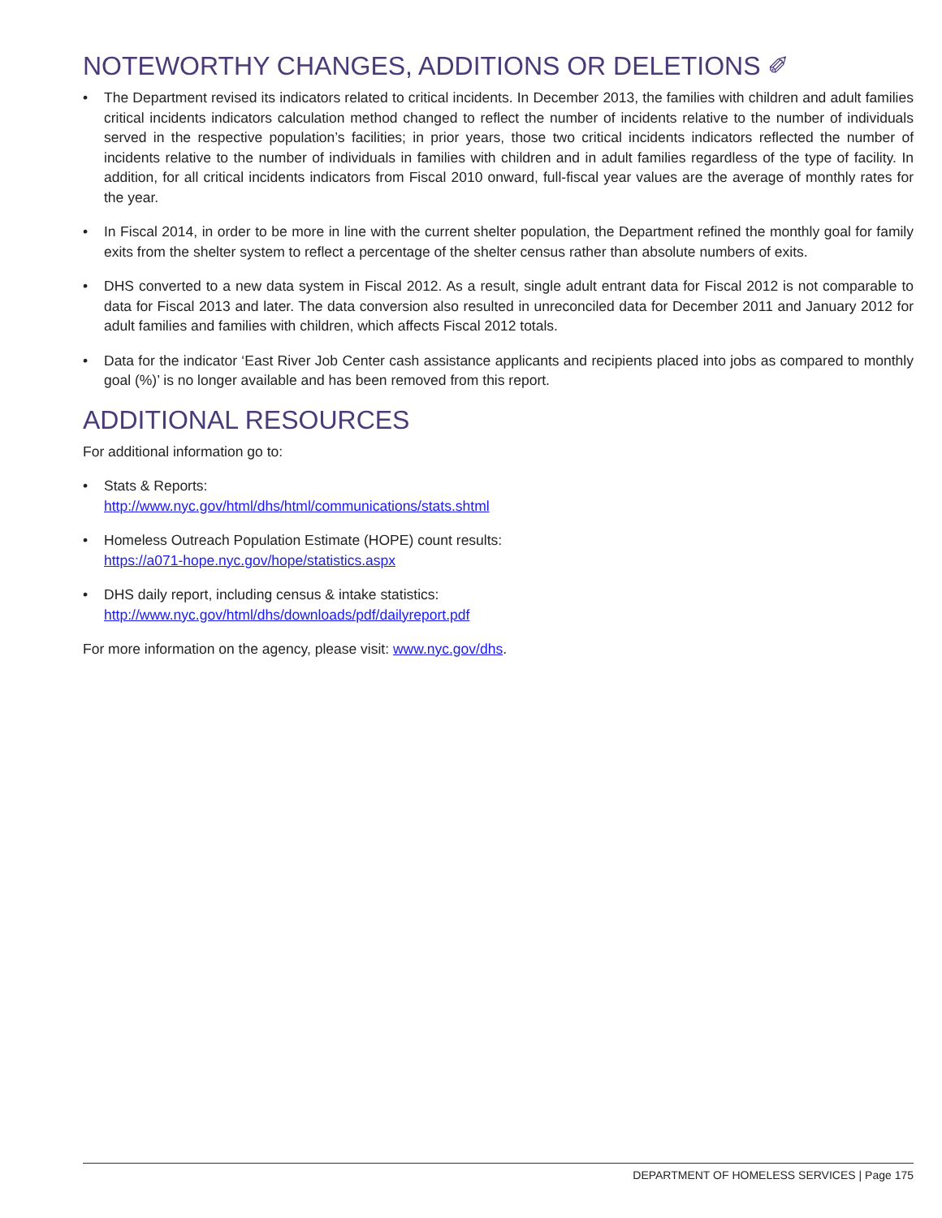NOTEWORTHY CHANGES, ADDITIONS OR DELETIONS ✐
• The Department revised its indicators related to critical incidents. In December 2013, the families with children and adult families critical incidents indicators calculation method changed to reflect the number of incidents relative to the number of individuals served in the respective population’s facilities; in prior years, those two critical incidents indicators reflected the number of incidents relative to the number of individuals in families with children and in adult families regardless of the type of facility. In addition, for all critical incidents indicators from Fiscal 2010 onward, full-fiscal year values are the average of monthly rates for the year.
• In Fiscal 2014, in order to be more in line with the current shelter population, the Department refined the monthly goal for family exits from the shelter system to reflect a percentage of the shelter census rather than absolute numbers of exits.
• DHS converted to a new data system in Fiscal 2012. As a result, single adult entrant data for Fiscal 2012 is not comparable to data for Fiscal 2013 and later. The data conversion also resulted in unreconciled data for December 2011 and January 2012 for adult families and families with children, which affects Fiscal 2012 totals.
• Data for the indicator ‘East River Job Center cash assistance applicants and recipients placed into jobs as compared to monthly goal (%)’ is no longer available and has been removed from this report.
ADDITIONAL RESOURCES
For additional information go to:
• Stats & Reports:
http://www.nyc.gov/html/dhs/html/communications/stats.shtml
• Homeless Outreach Population Estimate (HOPE) count results:
https://a071-hope.nyc.gov/hope/statistics.aspx
• DHS daily report, including census & intake statistics:
http://www.nyc.gov/html/dhs/downloads/pdf/dailyreport.pdf
For more information on the agency, please visit: www.nyc.gov/dhs.
DEPARTMENT OF HOMELESS SERVICES | Page 175